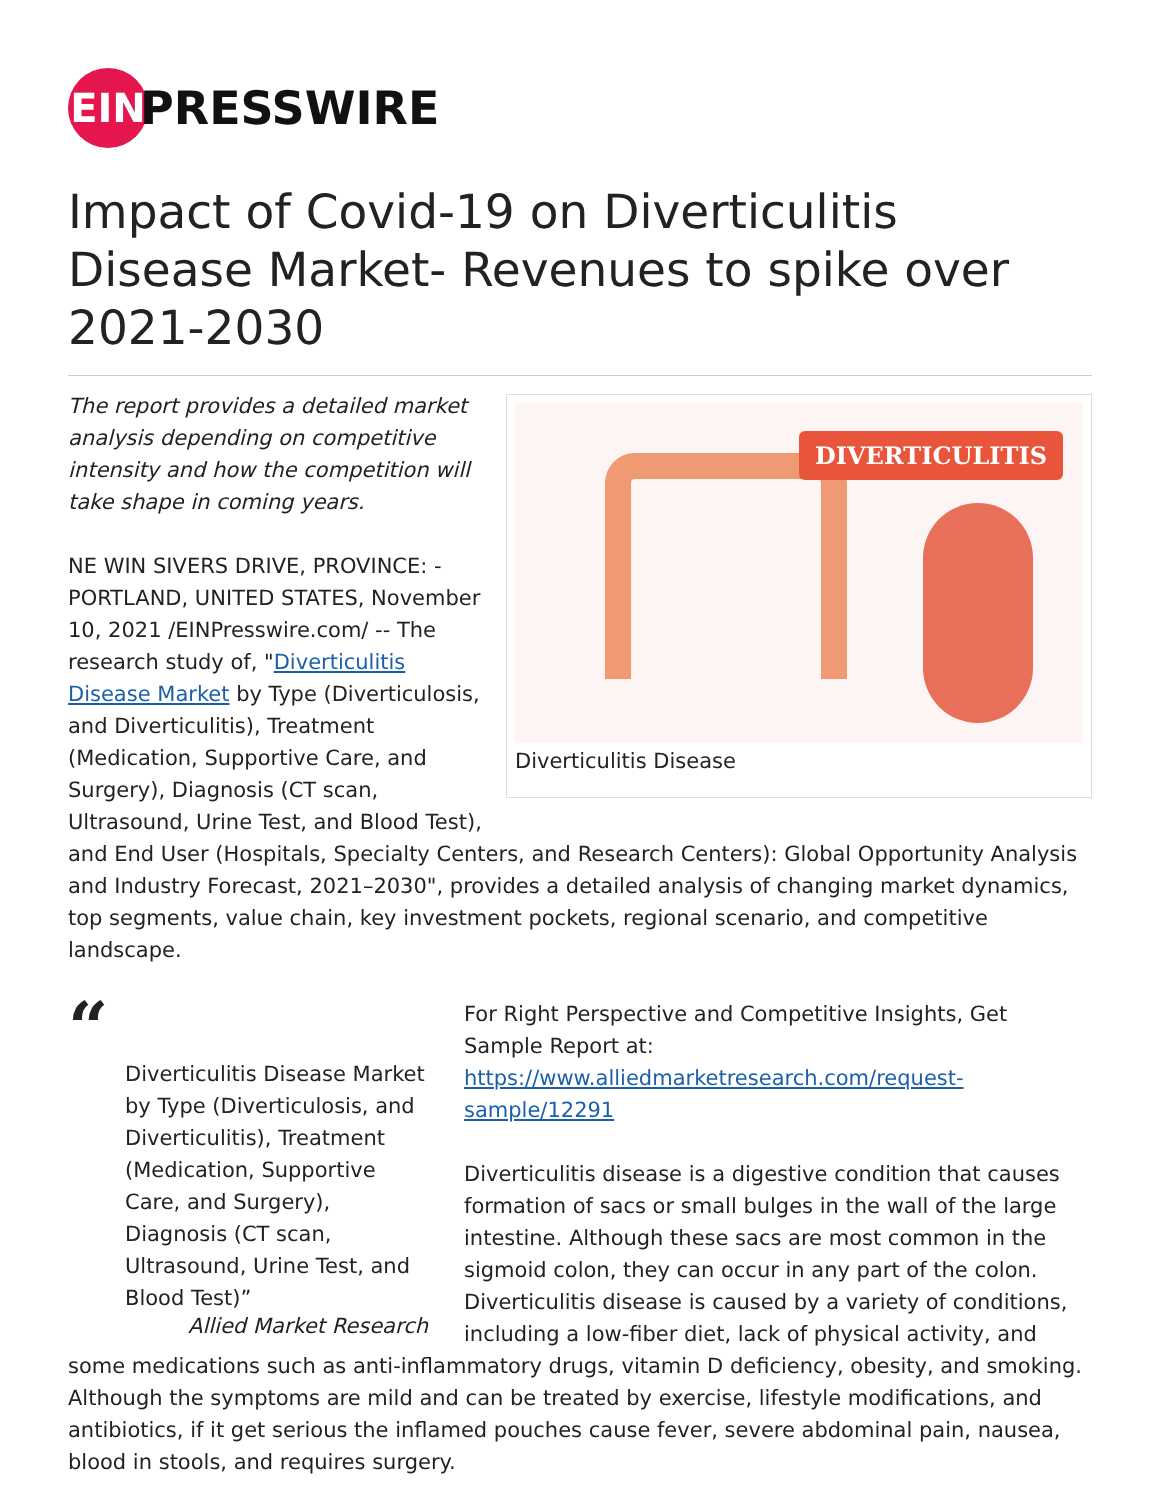EIN
PRESSWIRE
Impact of Covid-19 on Diverticulitis Disease Market- Revenues to spike over 2021-2030
DIVERTICULITIS
Diverticulitis Disease
The report provides a detailed market analysis depending on competitive intensity and how the competition will take shape in coming years.
NE WIN SIVERS DRIVE, PROVINCE: - PORTLAND, UNITED STATES, November 10, 2021 /EINPresswire.com/ -- The research study of, "Diverticulitis Disease Market by Type (Diverticulosis, and Diverticulitis), Treatment (Medication, Supportive Care, and Surgery), Diagnosis (CT scan, Ultrasound, Urine Test, and Blood Test), and End User (Hospitals, Specialty Centers, and Research Centers): Global Opportunity Analysis and Industry Forecast, 2021–2030", provides a detailed analysis of changing market dynamics, top segments, value chain, key investment pockets, regional scenario, and competitive landscape.
“
Diverticulitis Disease Market by Type (Diverticulosis, and Diverticulitis), Treatment (Medication, Supportive Care, and Surgery), Diagnosis (CT scan, Ultrasound, Urine Test, and Blood Test)”
Allied Market Research
For Right Perspective and Competitive Insights, Get Sample Report at: https://www.alliedmarketresearch.com/request-sample/12291
Diverticulitis disease is a digestive condition that causes formation of sacs or small bulges in the wall of the large intestine. Although these sacs are most common in the sigmoid colon, they can occur in any part of the colon. Diverticulitis disease is caused by a variety of conditions, including a low-fiber diet, lack of physical activity, and some medications such as anti-inflammatory drugs, vitamin D deficiency, obesity, and smoking. Although the symptoms are mild and can be treated by exercise, lifestyle modifications, and antibiotics, if it get serious the inflamed pouches cause fever, severe abdominal pain, nausea, blood in stools, and requires surgery.